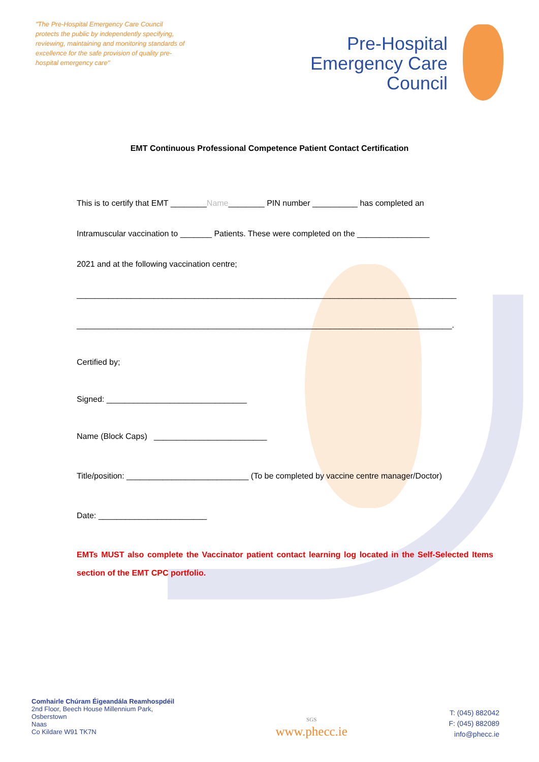"The Pre-Hospital Emergency Care Council protects the public by independently specifying, reviewing, maintaining and monitoring standards of excellence for the safe provision of quality pre-hospital emergency care"
Pre-Hospital
Emergency Care
Council
EMT Continuous Professional Competence Patient Contact Certification
This is to certify that EMT ________Name________ PIN number __________ has completed an
Intramuscular vaccination to _______ Patients. These were completed on the ________________
2021 and at the following vaccination centre;
____________________________________________________________________________________
___________________________________________________________________________________.
Certified by;
Signed: _______________________________
Name (Block Caps) _________________________
Title/position: ___________________________ (To be completed by vaccine centre manager/Doctor)
Date: ________________________
EMTs MUST also complete the Vaccinator patient contact learning log located in the Self-Selected Items section of the EMT CPC portfolio.
Comhairle Chúram Éigeandála Reamhospdéil
2nd Floor, Beech House Millennium Park,
Osberstown
Naas
Co Kildare W91 TK7N
SGS
www.phecc.ie
T: (045) 882042
F: (045) 882089
info@phecc.ie